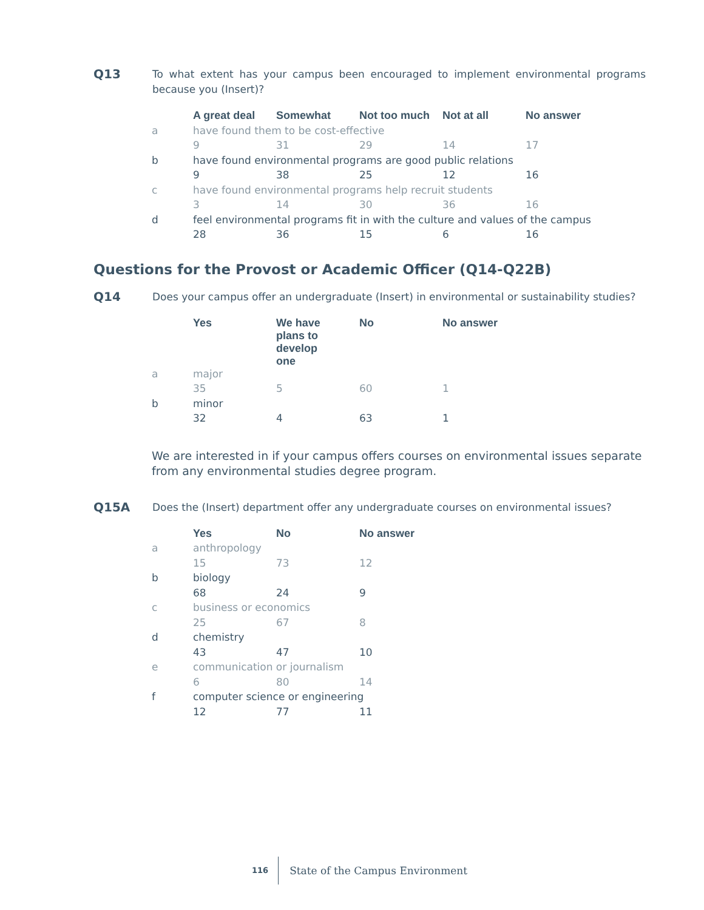Q13
To what extent has your campus been encouraged to implement environmental programs because you (Insert)?
| | A great deal | Somewhat | Not too much | Not at all | No answer |
| a | have found them to be cost-effective | | | | |
| | 9 | 31 | 29 | 14 | 17 |
| b | have found environmental programs are good public relations | | | | |
| | 9 | 38 | 25 | 12 | 16 |
| c | have found environmental programs help recruit students | | | | |
| | 3 | 14 | 30 | 36 | 16 |
| d | feel environmental programs fit in with the culture and values of the campus | | | | |
| | 28 | 36 | 15 | 6 | 16 |
Questions for the Provost or Academic Officer (Q14-Q22B)
Q14
Does your campus offer an undergraduate (Insert) in environmental or sustainability studies?
| | Yes | We have plans to develop one | No | No answer |
| a | major | | | |
| | 35 | 5 | 60 | 1 |
| b | minor | | | |
| | 32 | 4 | 63 | 1 |
We are interested in if your campus offers courses on environmental issues separate from any environmental studies degree program.
Q15A
Does the (Insert) department offer any undergraduate courses on environmental issues?
| | Yes | No | No answer |
| a | anthropology | | |
| | 15 | 73 | 12 |
| b | biology | | |
| | 68 | 24 | 9 |
| c | business or economics | | |
| | 25 | 67 | 8 |
| d | chemistry | | |
| | 43 | 47 | 10 |
| e | communication or journalism | | |
| | 6 | 80 | 14 |
| f | computer science or engineering | | |
| | 12 | 77 | 11 |
116 State of the Campus Environment